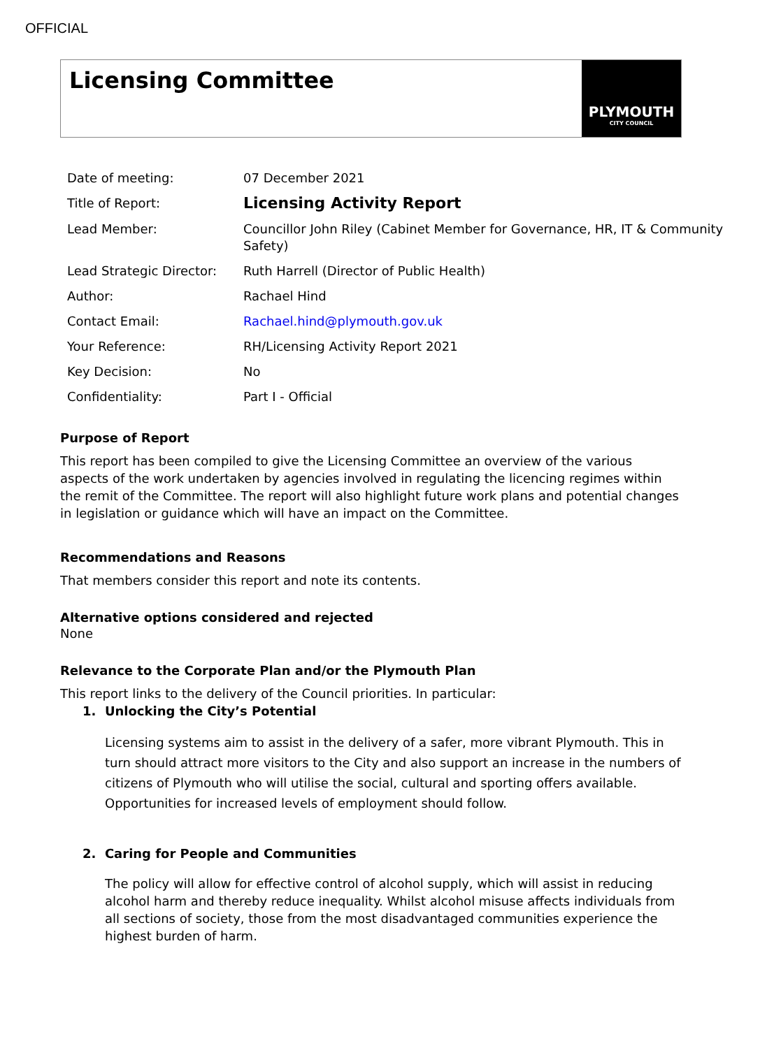OFFICIAL
Licensing Committee
PLYMOUTH
CITY COUNCIL
| Date of meeting: | 07 December 2021 |
| Title of Report: | Licensing Activity Report |
| Lead Member: | Councillor John Riley (Cabinet Member for Governance, HR, IT & Community Safety) |
| Lead Strategic Director: | Ruth Harrell (Director of Public Health) |
| Author: | Rachael Hind |
| Contact Email: | Rachael.hind@plymouth.gov.uk |
| Your Reference: | RH/Licensing Activity Report 2021 |
| Key Decision: | No |
| Confidentiality: | Part I - Official |
Purpose of Report
This report has been compiled to give the Licensing Committee an overview of the various aspects of the work undertaken by agencies involved in regulating the licencing regimes within the remit of the Committee. The report will also highlight future work plans and potential changes in legislation or guidance which will have an impact on the Committee.
Recommendations and Reasons
That members consider this report and note its contents.
Alternative options considered and rejected
None
Relevance to the Corporate Plan and/or the Plymouth Plan
This report links to the delivery of the Council priorities. In particular:
1. Unlocking the City’s Potential
Licensing systems aim to assist in the delivery of a safer, more vibrant Plymouth. This in turn should attract more visitors to the City and also support an increase in the numbers of citizens of Plymouth who will utilise the social, cultural and sporting offers available. Opportunities for increased levels of employment should follow.
2. Caring for People and Communities
The policy will allow for effective control of alcohol supply, which will assist in reducing alcohol harm and thereby reduce inequality. Whilst alcohol misuse affects individuals from all sections of society, those from the most disadvantaged communities experience the highest burden of harm.